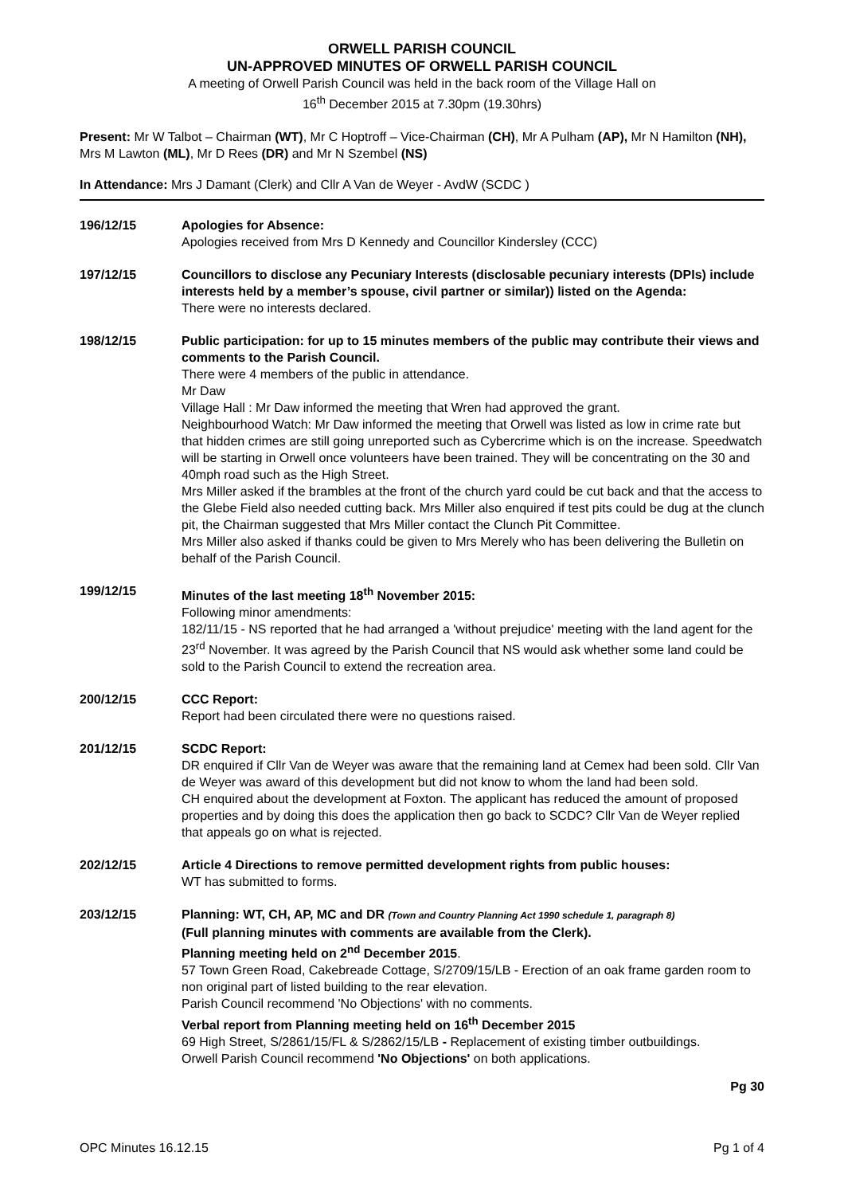ORWELL PARISH COUNCIL
UN-APPROVED MINUTES OF ORWELL PARISH COUNCIL
A meeting of Orwell Parish Council was held in the back room of the Village Hall on
16<sup>th</sup> December 2015 at 7.30pm (19.30hrs)
Present: Mr W Talbot – Chairman (WT), Mr C Hoptroff – Vice-Chairman (CH), Mr A Pulham (AP), Mr N Hamilton (NH), Mrs M Lawton (ML), Mr D Rees (DR) and Mr N Szembel (NS)
In Attendance: Mrs J Damant (Clerk) and Cllr A Van de Weyer - AvdW (SCDC )
196/12/15 Apologies for Absence:
Apologies received from Mrs D Kennedy and Councillor Kindersley (CCC)
197/12/15 Councillors to disclose any Pecuniary Interests (disclosable pecuniary interests (DPIs) include interests held by a member’s spouse, civil partner or similar)) listed on the Agenda:
There were no interests declared.
198/12/15 Public participation: for up to 15 minutes members of the public may contribute their views and comments to the Parish Council.
There were 4 members of the public in attendance.
Mr Daw
Village Hall : Mr Daw informed the meeting that Wren had approved the grant.
Neighbourhood Watch: Mr Daw informed the meeting that Orwell was listed as low in crime rate but that hidden crimes are still going unreported such as Cybercrime which is on the increase. Speedwatch will be starting in Orwell once volunteers have been trained. They will be concentrating on the 30 and 40mph road such as the High Street.
Mrs Miller asked if the brambles at the front of the church yard could be cut back and that the access to the Glebe Field also needed cutting back. Mrs Miller also enquired if test pits could be dug at the clunch pit, the Chairman suggested that Mrs Miller contact the Clunch Pit Committee.
Mrs Miller also asked if thanks could be given to Mrs Merely who has been delivering the Bulletin on behalf of the Parish Council.
199/12/15 Minutes of the last meeting 18<sup>th</sup> November 2015:
Following minor amendments:
182/11/15 - NS reported that he had arranged a 'without prejudice' meeting with the land agent for the 23<sup>rd</sup> November. It was agreed by the Parish Council that NS would ask whether some land could be sold to the Parish Council to extend the recreation area.
200/12/15 CCC Report:
Report had been circulated there were no questions raised.
201/12/15 SCDC Report:
DR enquired if Cllr Van de Weyer was aware that the remaining land at Cemex had been sold. Cllr Van de Weyer was award of this development but did not know to whom the land had been sold.
CH enquired about the development at Foxton. The applicant has reduced the amount of proposed properties and by doing this does the application then go back to SCDC? Cllr Van de Weyer replied that appeals go on what is rejected.
202/12/15 Article 4 Directions to remove permitted development rights from public houses:
WT has submitted to forms.
203/12/15 Planning: WT, CH, AP, MC and DR (Town and Country Planning Act 1990 schedule 1, paragraph 8)
(Full planning minutes with comments are available from the Clerk).
Planning meeting held on 2<sup>nd</sup> December 2015.
57 Town Green Road, Cakebreade Cottage, S/2709/15/LB - Erection of an oak frame garden room to non original part of listed building to the rear elevation.
Parish Council recommend 'No Objections' with no comments.
Verbal report from Planning meeting held on 16<sup>th</sup> December 2015
69 High Street, S/2861/15/FL & S/2862/15/LB - Replacement of existing timber outbuildings.
Orwell Parish Council recommend 'No Objections' on both applications.
Pg 30
OPC Minutes 16.12.15 Pg 1 of 4